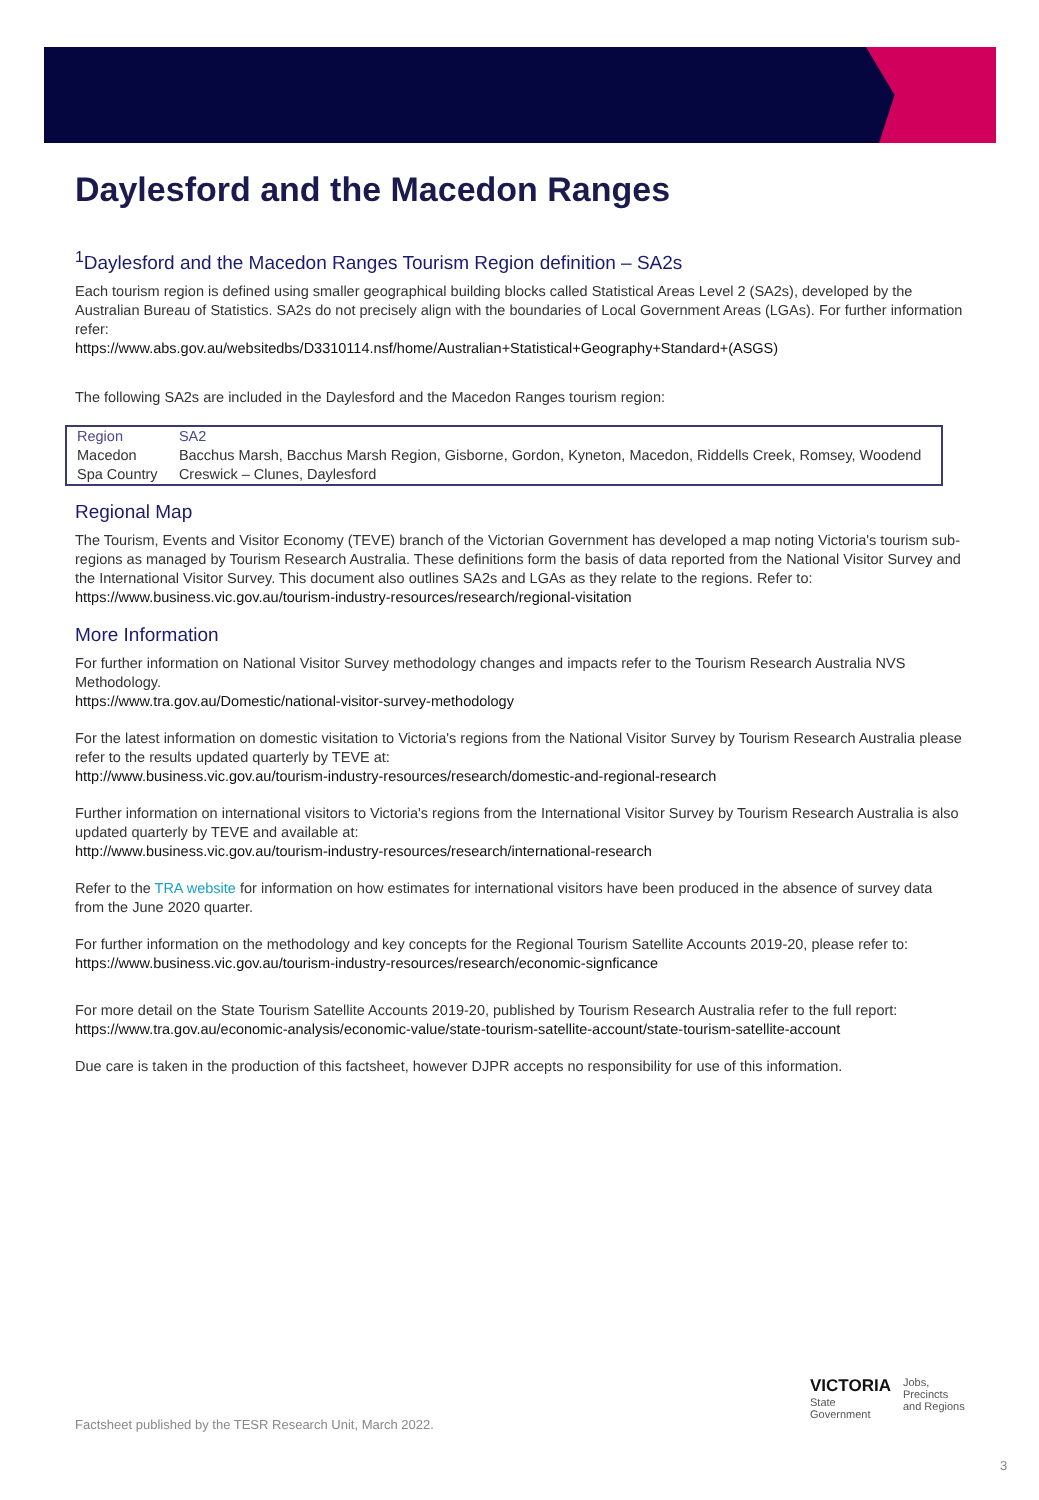Daylesford and the Macedon Ranges
<sup>1</sup> Daylesford and the Macedon Ranges Tourism Region definition – SA2s
Each tourism region is defined using smaller geographical building blocks called Statistical Areas Level 2 (SA2s), developed by the Australian Bureau of Statistics. SA2s do not precisely align with the boundaries of Local Government Areas (LGAs). For further information refer:
https://www.abs.gov.au/websitedbs/D3310114.nsf/home/Australian+Statistical+Geography+Standard+(ASGS)
The following SA2s are included in the Daylesford and the Macedon Ranges tourism region:
| Region | SA2 |
| --- | --- |
| Macedon | Bacchus Marsh, Bacchus Marsh Region, Gisborne, Gordon, Kyneton, Macedon, Riddells Creek, Romsey, Woodend |
| Spa Country | Creswick – Clunes, Daylesford |
Regional Map
The Tourism, Events and Visitor Economy (TEVE) branch of the Victorian Government has developed a map noting Victoria's tourism sub-regions as managed by Tourism Research Australia. These definitions form the basis of data reported from the National Visitor Survey and the International Visitor Survey. This document also outlines SA2s and LGAs as they relate to the regions. Refer to:
https://www.business.vic.gov.au/tourism-industry-resources/research/regional-visitation
More Information
For further information on National Visitor Survey methodology changes and impacts refer to the Tourism Research Australia NVS Methodology.
https://www.tra.gov.au/Domestic/national-visitor-survey-methodology
For the latest information on domestic visitation to Victoria's regions from the National Visitor Survey by Tourism Research Australia please refer to the results updated quarterly by TEVE at:
http://www.business.vic.gov.au/tourism-industry-resources/research/domestic-and-regional-research
Further information on international visitors to Victoria's regions from the International Visitor Survey by Tourism Research Australia is also updated quarterly by TEVE and available at:
http://www.business.vic.gov.au/tourism-industry-resources/research/international-research
Refer to the TRA website for information on how estimates for international visitors have been produced in the absence of survey data from the June 2020 quarter.
For further information on the methodology and key concepts for the Regional Tourism Satellite Accounts 2019-20, please refer to:
https://www.business.vic.gov.au/tourism-industry-resources/research/economic-signficance
For more detail on the State Tourism Satellite Accounts 2019-20, published by Tourism Research Australia refer to the full report:
https://www.tra.gov.au/economic-analysis/economic-value/state-tourism-satellite-account/state-tourism-satellite-account
Due care is taken in the production of this factsheet, however DJPR accepts no responsibility for use of this information.
Factsheet published by the TESR Research Unit, March 2022.
VICTORIA
State
Government
Jobs,
Precincts
and Regions
3